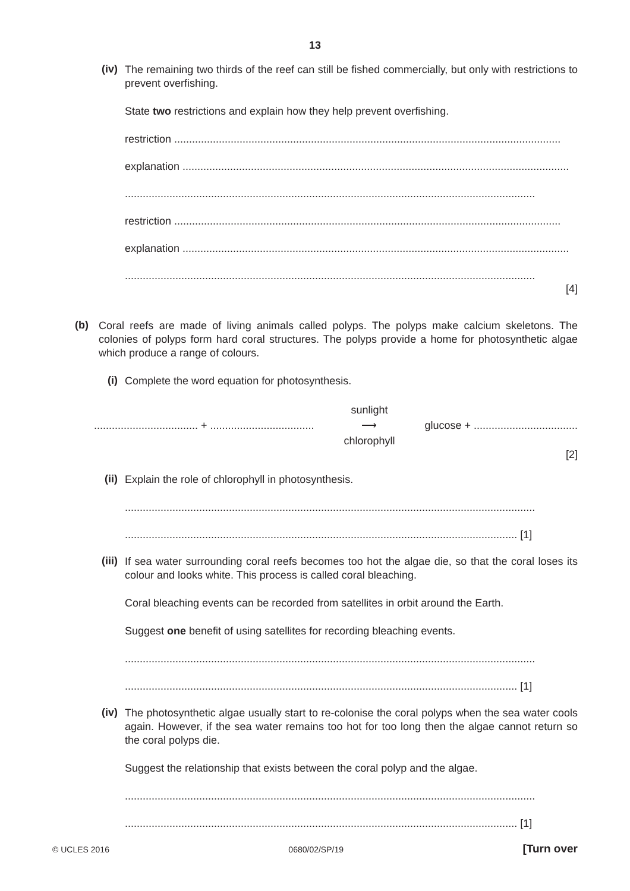13
(iv)
The remaining two thirds of the reef can still be fished commercially, but only with restrictions to prevent overfishing.
State two restrictions and explain how they help prevent overfishing.
restriction ..................................................................................................................................
explanation ..................................................................................................................................
..........................................................................................................................................
restriction ..................................................................................................................................
explanation ..................................................................................................................................
..........................................................................................................................................
[4]
(b)
Coral reefs are made of living animals called polyps. The polyps make calcium skeletons. The colonies of polyps form hard coral structures. The polyps provide a home for photosynthetic algae which produce a range of colours.
(i)
Complete the word equation for photosynthesis.
................................... + ................................... sunlight
⟶
chlorophyll glucose + ...................................
[2]
(ii)
Explain the role of chlorophyll in photosynthesis.
..........................................................................................................................................
.................................................................................................................................... [1]
(iii)
If sea water surrounding coral reefs becomes too hot the algae die, so that the coral loses its colour and looks white. This process is called coral bleaching.
Coral bleaching events can be recorded from satellites in orbit around the Earth.
Suggest one benefit of using satellites for recording bleaching events.
..........................................................................................................................................
.................................................................................................................................... [1]
(iv)
The photosynthetic algae usually start to re-colonise the coral polyps when the sea water cools again. However, if the sea water remains too hot for too long then the algae cannot return so the coral polyps die.
Suggest the relationship that exists between the coral polyp and the algae.
..........................................................................................................................................
.................................................................................................................................... [1]
© UCLES 2016 0680/02/SP/19 [Turn over